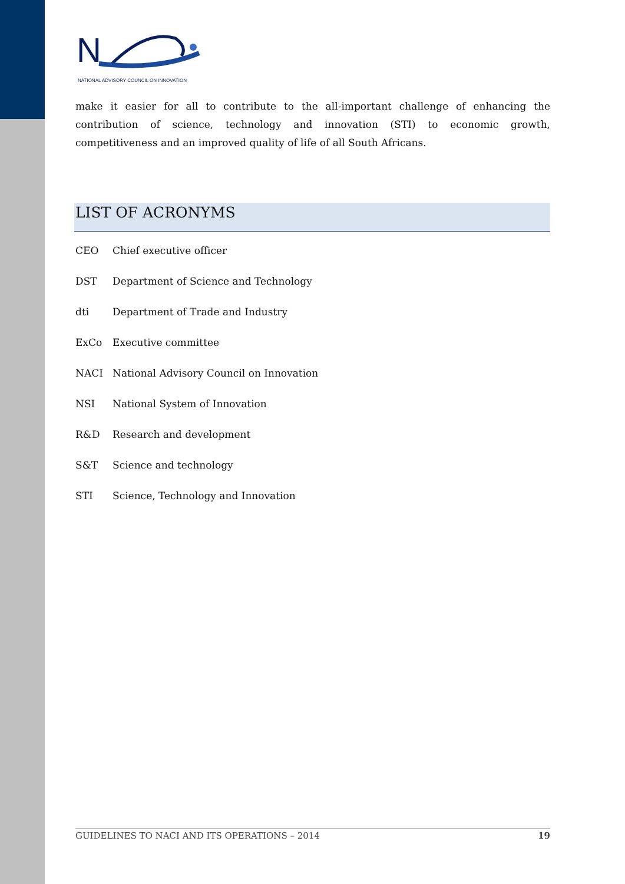N
NATIONAL ADVISORY COUNCIL ON INNOVATION
make it easier for all to contribute to the all-important challenge of enhancing the contribution of science, technology and innovation (STI) to economic growth, competitiveness and an improved quality of life of all South Africans.
LIST OF ACRONYMS
CEO Chief executive officer
DST Department of Science and Technology
dti Department of Trade and Industry
ExCo Executive committee
NACI National Advisory Council on Innovation
NSI National System of Innovation
R&D Research and development
S&T Science and technology
STI Science, Technology and Innovation
GUIDELINES TO NACI AND ITS OPERATIONS – 2014 19